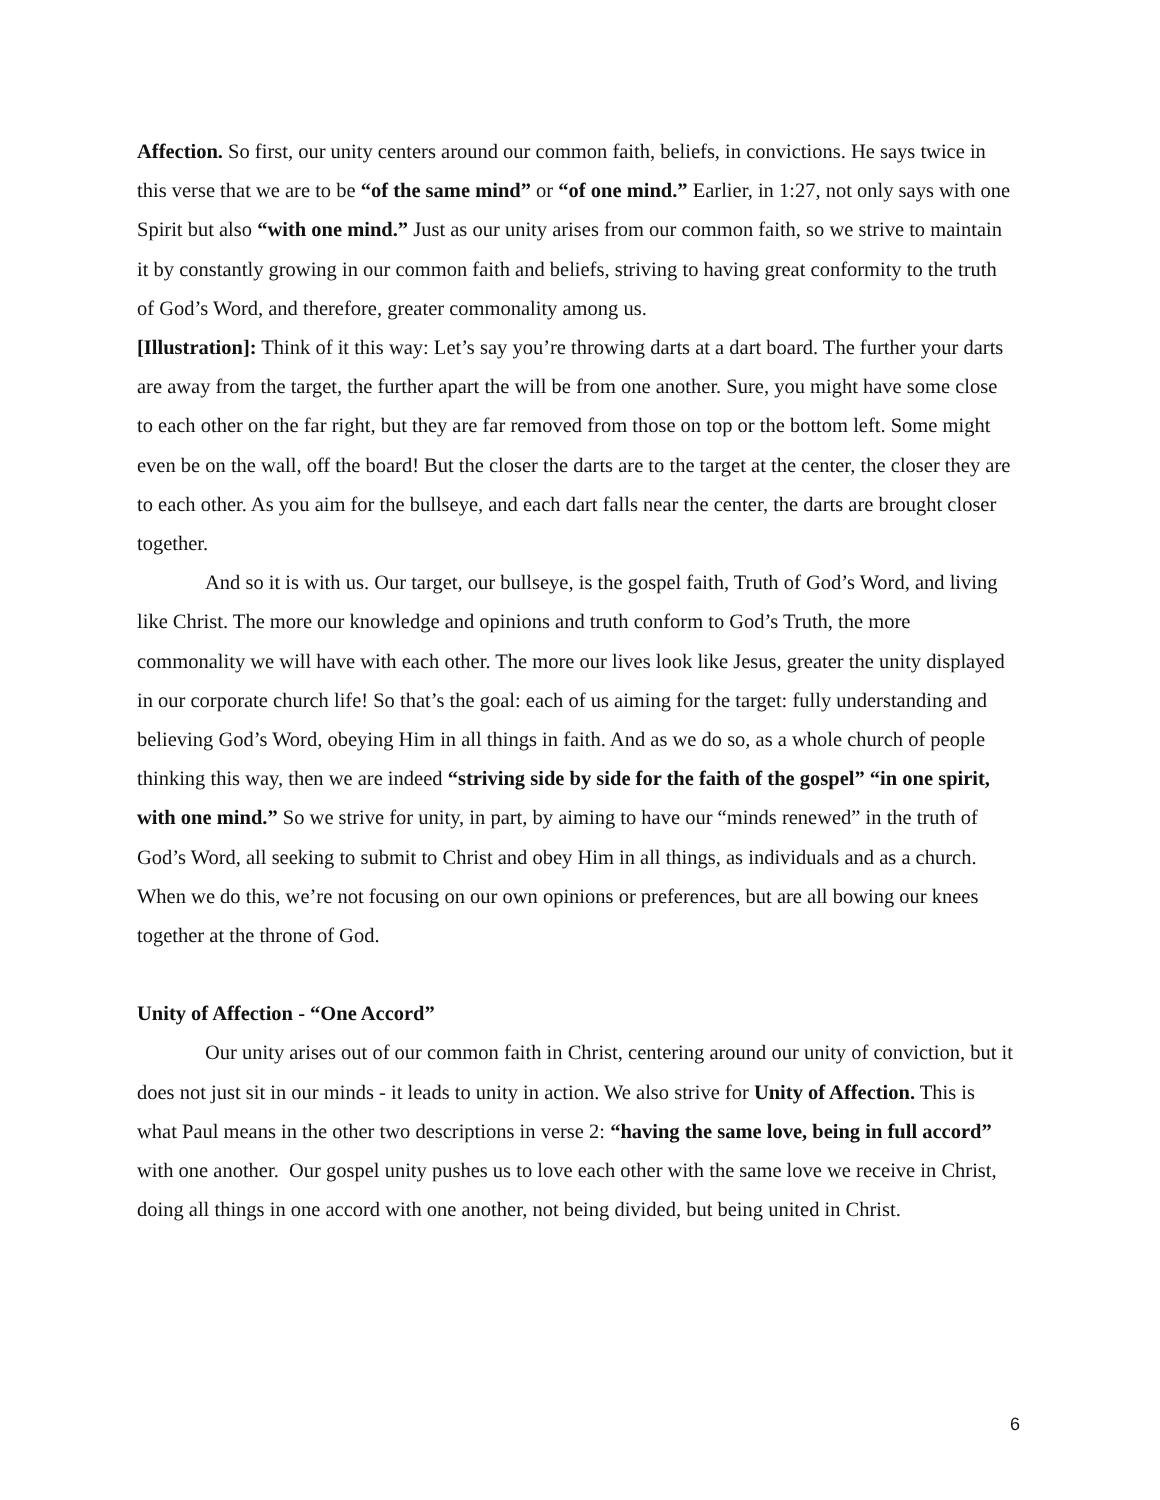Affection. So first, our unity centers around our common faith, beliefs, in convictions. He says twice in this verse that we are to be “of the same mind” or “of one mind.” Earlier, in 1:27, not only says with one Spirit but also “with one mind.” Just as our unity arises from our common faith, so we strive to maintain it by constantly growing in our common faith and beliefs, striving to having great conformity to the truth of God’s Word, and therefore, greater commonality among us.
[Illustration]: Think of it this way: Let’s say you’re throwing darts at a dart board. The further your darts are away from the target, the further apart the will be from one another. Sure, you might have some close to each other on the far right, but they are far removed from those on top or the bottom left. Some might even be on the wall, off the board! But the closer the darts are to the target at the center, the closer they are to each other. As you aim for the bullseye, and each dart falls near the center, the darts are brought closer together.
And so it is with us. Our target, our bullseye, is the gospel faith, Truth of God’s Word, and living like Christ. The more our knowledge and opinions and truth conform to God’s Truth, the more commonality we will have with each other. The more our lives look like Jesus, greater the unity displayed in our corporate church life! So that’s the goal: each of us aiming for the target: fully understanding and believing God’s Word, obeying Him in all things in faith. And as we do so, as a whole church of people thinking this way, then we are indeed “striving side by side for the faith of the gospel” “in one spirit, with one mind.” So we strive for unity, in part, by aiming to have our “minds renewed” in the truth of God’s Word, all seeking to submit to Christ and obey Him in all things, as individuals and as a church. When we do this, we’re not focusing on our own opinions or preferences, but are all bowing our knees together at the throne of God.
Unity of Affection - “One Accord”
Our unity arises out of our common faith in Christ, centering around our unity of conviction, but it does not just sit in our minds - it leads to unity in action. We also strive for Unity of Affection. This is what Paul means in the other two descriptions in verse 2: “having the same love, being in full accord” with one another. Our gospel unity pushes us to love each other with the same love we receive in Christ, doing all things in one accord with one another, not being divided, but being united in Christ.
6